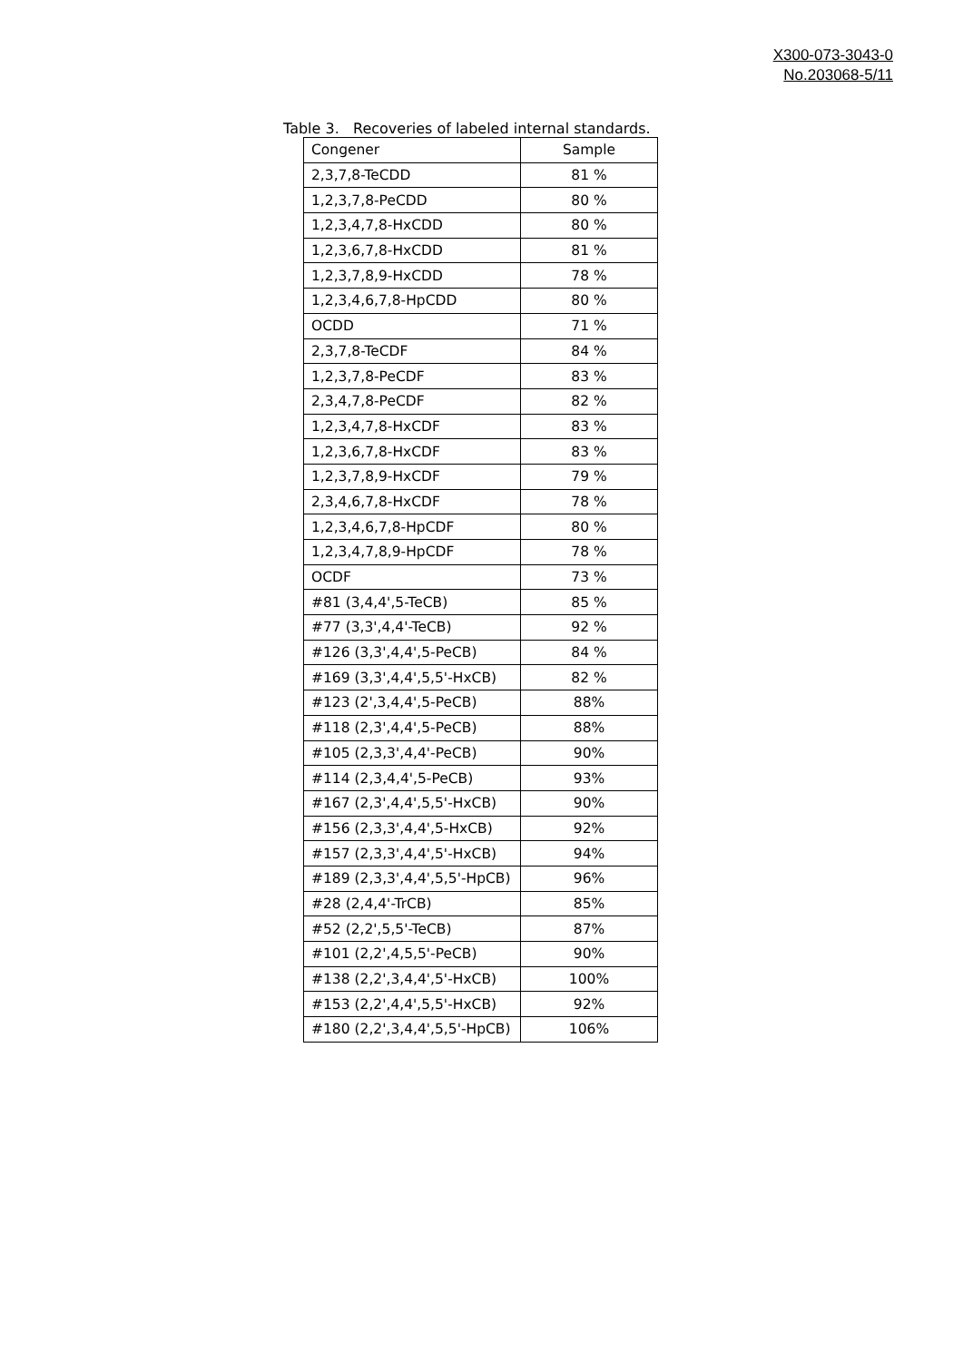X300-073-3043-0
No.203068-5/11
Table 3. Recoveries of labeled internal standards.
| Congener | Sample |
| --- | --- |
| 2,3,7,8-TeCDD | 81 % |
| 1,2,3,7,8-PeCDD | 80 % |
| 1,2,3,4,7,8-HxCDD | 80 % |
| 1,2,3,6,7,8-HxCDD | 81 % |
| 1,2,3,7,8,9-HxCDD | 78 % |
| 1,2,3,4,6,7,8-HpCDD | 80 % |
| OCDD | 71 % |
| 2,3,7,8-TeCDF | 84 % |
| 1,2,3,7,8-PeCDF | 83 % |
| 2,3,4,7,8-PeCDF | 82 % |
| 1,2,3,4,7,8-HxCDF | 83 % |
| 1,2,3,6,7,8-HxCDF | 83 % |
| 1,2,3,7,8,9-HxCDF | 79 % |
| 2,3,4,6,7,8-HxCDF | 78 % |
| 1,2,3,4,6,7,8-HpCDF | 80 % |
| 1,2,3,4,7,8,9-HpCDF | 78 % |
| OCDF | 73 % |
| #81 (3,4,4',5-TeCB) | 85 % |
| #77 (3,3',4,4'-TeCB) | 92 % |
| #126 (3,3',4,4',5-PeCB) | 84 % |
| #169 (3,3',4,4',5,5'-HxCB) | 82 % |
| #123 (2',3,4,4',5-PeCB) | 88% |
| #118 (2,3',4,4',5-PeCB) | 88% |
| #105 (2,3,3',4,4'-PeCB) | 90% |
| #114 (2,3,4,4',5-PeCB) | 93% |
| #167 (2,3',4,4',5,5'-HxCB) | 90% |
| #156 (2,3,3',4,4',5-HxCB) | 92% |
| #157 (2,3,3',4,4',5'-HxCB) | 94% |
| #189 (2,3,3',4,4',5,5'-HpCB) | 96% |
| #28 (2,4,4'-TrCB) | 85% |
| #52 (2,2',5,5'-TeCB) | 87% |
| #101 (2,2',4,5,5'-PeCB) | 90% |
| #138 (2,2',3,4,4',5'-HxCB) | 100% |
| #153 (2,2',4,4',5,5'-HxCB) | 92% |
| #180 (2,2',3,4,4',5,5'-HpCB) | 106% |